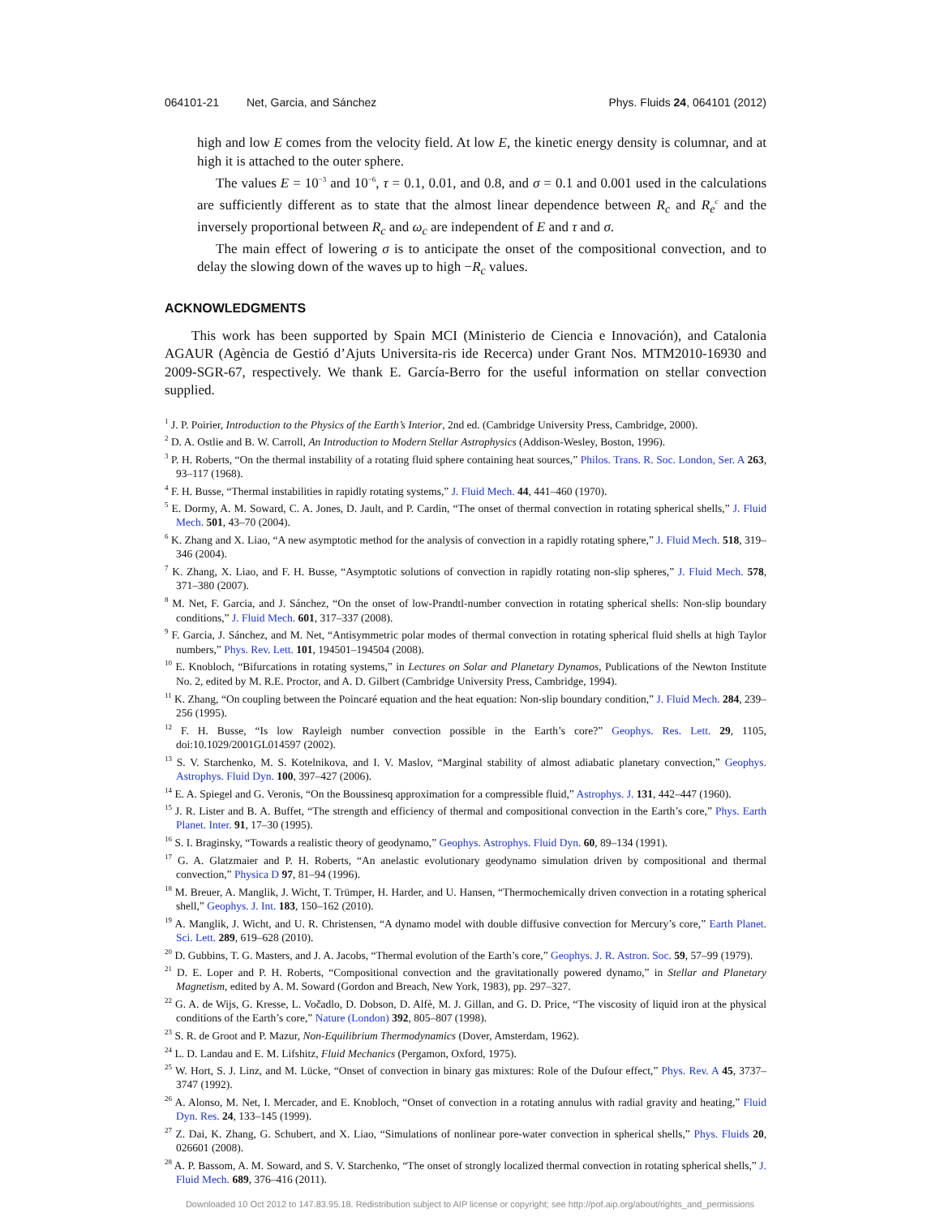064101-21 Net, Garcia, and Sánchez Phys. Fluids 24, 064101 (2012)
high and low E comes from the velocity field. At low E, the kinetic energy density is columnar, and at high it is attached to the outer sphere.
The values E = 10<sup>−3</sup> and 10<sup>−6</sup>, τ = 0.1, 0.01, and 0.8, and σ = 0.1 and 0.001 used in the calculations are sufficiently different as to state that the almost linear dependence between R<sub>c</sub> and R<sub>e</sub><sup>c</sup> and the inversely proportional between R<sub>c</sub> and ω<sub>c</sub> are independent of E and τ and σ.
The main effect of lowering σ is to anticipate the onset of the compositional convection, and to delay the slowing down of the waves up to high −R<sub>c</sub> values.
ACKNOWLEDGMENTS
This work has been supported by Spain MCI (Ministerio de Ciencia e Innovación), and Catalonia AGAUR (Agència de Gestió d’Ajuts Universita-ris ide Recerca) under Grant Nos. MTM2010-16930 and 2009-SGR-67, respectively. We thank E. García-Berro for the useful information on stellar convection supplied.
<sup>1</sup> J. P. Poirier, Introduction to the Physics of the Earth’s Interior, 2nd ed. (Cambridge University Press, Cambridge, 2000).
<sup>2</sup> D. A. Ostlie and B. W. Carroll, An Introduction to Modern Stellar Astrophysics (Addison-Wesley, Boston, 1996).
<sup>3</sup> P. H. Roberts, “On the thermal instability of a rotating fluid sphere containing heat sources,” Philos. Trans. R. Soc. London, Ser. A 263, 93–117 (1968).
<sup>4</sup> F. H. Busse, “Thermal instabilities in rapidly rotating systems,” J. Fluid Mech. 44, 441–460 (1970).
<sup>5</sup> E. Dormy, A. M. Soward, C. A. Jones, D. Jault, and P. Cardin, “The onset of thermal convection in rotating spherical shells,” J. Fluid Mech. 501, 43–70 (2004).
<sup>6</sup> K. Zhang and X. Liao, “A new asymptotic method for the analysis of convection in a rapidly rotating sphere,” J. Fluid Mech. 518, 319–346 (2004).
<sup>7</sup> K. Zhang, X. Liao, and F. H. Busse, “Asymptotic solutions of convection in rapidly rotating non-slip spheres,” J. Fluid Mech. 578, 371–380 (2007).
<sup>8</sup> M. Net, F. Garcia, and J. Sánchez, “On the onset of low-Prandtl-number convection in rotating spherical shells: Non-slip boundary conditions,” J. Fluid Mech. 601, 317–337 (2008).
<sup>9</sup> F. Garcia, J. Sánchez, and M. Net, “Antisymmetric polar modes of thermal convection in rotating spherical fluid shells at high Taylor numbers,” Phys. Rev. Lett. 101, 194501–194504 (2008).
<sup>10</sup> E. Knobloch, “Bifurcations in rotating systems,” in Lectures on Solar and Planetary Dynamos, Publications of the Newton Institute No. 2, edited by M. R.E. Proctor, and A. D. Gilbert (Cambridge University Press, Cambridge, 1994).
<sup>11</sup> K. Zhang, “On coupling between the Poincaré equation and the heat equation: Non-slip boundary condition,” J. Fluid Mech. 284, 239–256 (1995).
<sup>12</sup> F. H. Busse, “Is low Rayleigh number convection possible in the Earth’s core?” Geophys. Res. Lett. 29, 1105, doi:10.1029/2001GL014597 (2002).
<sup>13</sup> S. V. Starchenko, M. S. Kotelnikova, and I. V. Maslov, “Marginal stability of almost adiabatic planetary convection,” Geophys. Astrophys. Fluid Dyn. 100, 397–427 (2006).
<sup>14</sup> E. A. Spiegel and G. Veronis, “On the Boussinesq approximation for a compressible fluid,” Astrophys. J. 131, 442–447 (1960).
<sup>15</sup> J. R. Lister and B. A. Buffet, “The strength and efficiency of thermal and compositional convection in the Earth’s core,” Phys. Earth Planet. Inter. 91, 17–30 (1995).
<sup>16</sup> S. I. Braginsky, “Towards a realistic theory of geodynamo,” Geophys. Astrophys. Fluid Dyn. 60, 89–134 (1991).
<sup>17</sup> G. A. Glatzmaier and P. H. Roberts, “An anelastic evolutionary geodynamo simulation driven by compositional and thermal convection,” Physica D 97, 81–94 (1996).
<sup>18</sup> M. Breuer, A. Manglik, J. Wicht, T. Trümper, H. Harder, and U. Hansen, “Thermochemically driven convection in a rotating spherical shell,” Geophys. J. Int. 183, 150–162 (2010).
<sup>19</sup> A. Manglik, J. Wicht, and U. R. Christensen, “A dynamo model with double diffusive convection for Mercury’s core,” Earth Planet. Sci. Lett. 289, 619–628 (2010).
<sup>20</sup> D. Gubbins, T. G. Masters, and J. A. Jacobs, “Thermal evolution of the Earth’s core,” Geophys. J. R. Astron. Soc. 59, 57–99 (1979).
<sup>21</sup> D. E. Loper and P. H. Roberts, “Compositional convection and the gravitationally powered dynamo,” in Stellar and Planetary Magnetism, edited by A. M. Soward (Gordon and Breach, New York, 1983), pp. 297–327.
<sup>22</sup> G. A. de Wijs, G. Kresse, L. Vočadlo, D. Dobson, D. Alfè, M. J. Gillan, and G. D. Price, “The viscosity of liquid iron at the physical conditions of the Earth’s core,” Nature (London) 392, 805–807 (1998).
<sup>23</sup> S. R. de Groot and P. Mazur, Non-Equilibrium Thermodynamics (Dover, Amsterdam, 1962).
<sup>24</sup> L. D. Landau and E. M. Lifshitz, Fluid Mechanics (Pergamon, Oxford, 1975).
<sup>25</sup> W. Hort, S. J. Linz, and M. Lücke, “Onset of convection in binary gas mixtures: Role of the Dufour effect,” Phys. Rev. A 45, 3737–3747 (1992).
<sup>26</sup> A. Alonso, M. Net, I. Mercader, and E. Knobloch, “Onset of convection in a rotating annulus with radial gravity and heating,” Fluid Dyn. Res. 24, 133–145 (1999).
<sup>27</sup> Z. Dai, K. Zhang, G. Schubert, and X. Liao, “Simulations of nonlinear pore-water convection in spherical shells,” Phys. Fluids 20, 026601 (2008).
<sup>28</sup> A. P. Bassom, A. M. Soward, and S. V. Starchenko, “The onset of strongly localized thermal convection in rotating spherical shells,” J. Fluid Mech. 689, 376–416 (2011).
Downloaded 10 Oct 2012 to 147.83.95.18. Redistribution subject to AIP license or copyright; see http://pof.aip.org/about/rights_and_permissions